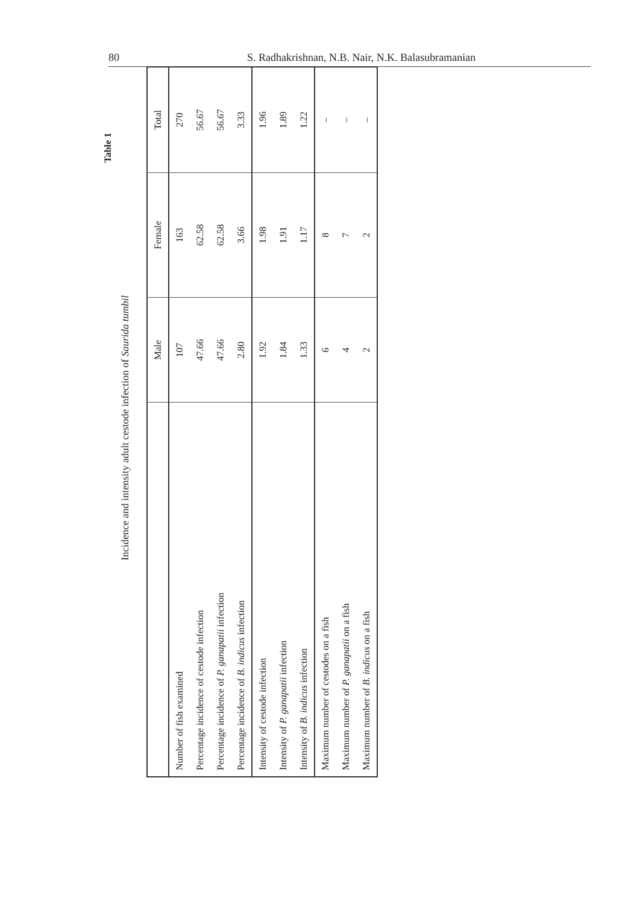80 S. Radhakrishnan, N.B. Nair, N.K. Balasubramanian
Table 1
Incidence and intensity adult cestode infection of Saurida tumbil
| | Male | Female | Total |
| --- | --- | --- | --- |
| Number of fish examined | 107 | 163 | 270 |
| Percentage incidence of cestode infection | 47.66 | 62.58 | 56.67 |
| Percentage incidence of P. ganapatii infection | 47.66 | 62.58 | 56.67 |
| Percentage incidence of B. indicus infection | 2.80 | 3.66 | 3.33 |
| Intensity of cestode infection | 1.92 | 1.98 | 1.96 |
| Intensity of P. ganapatii infection | 1.84 | 1.91 | 1.89 |
| Intensity of B. indicus infection | 1.33 | 1.17 | 1.22 |
| Maximum number of cestodes on a fish | 6 | 8 | – |
| Maximum number of P. ganapatii on a fish | 4 | 7 | – |
| Maximum number of B. indicus on a fish | 2 | 2 | – |